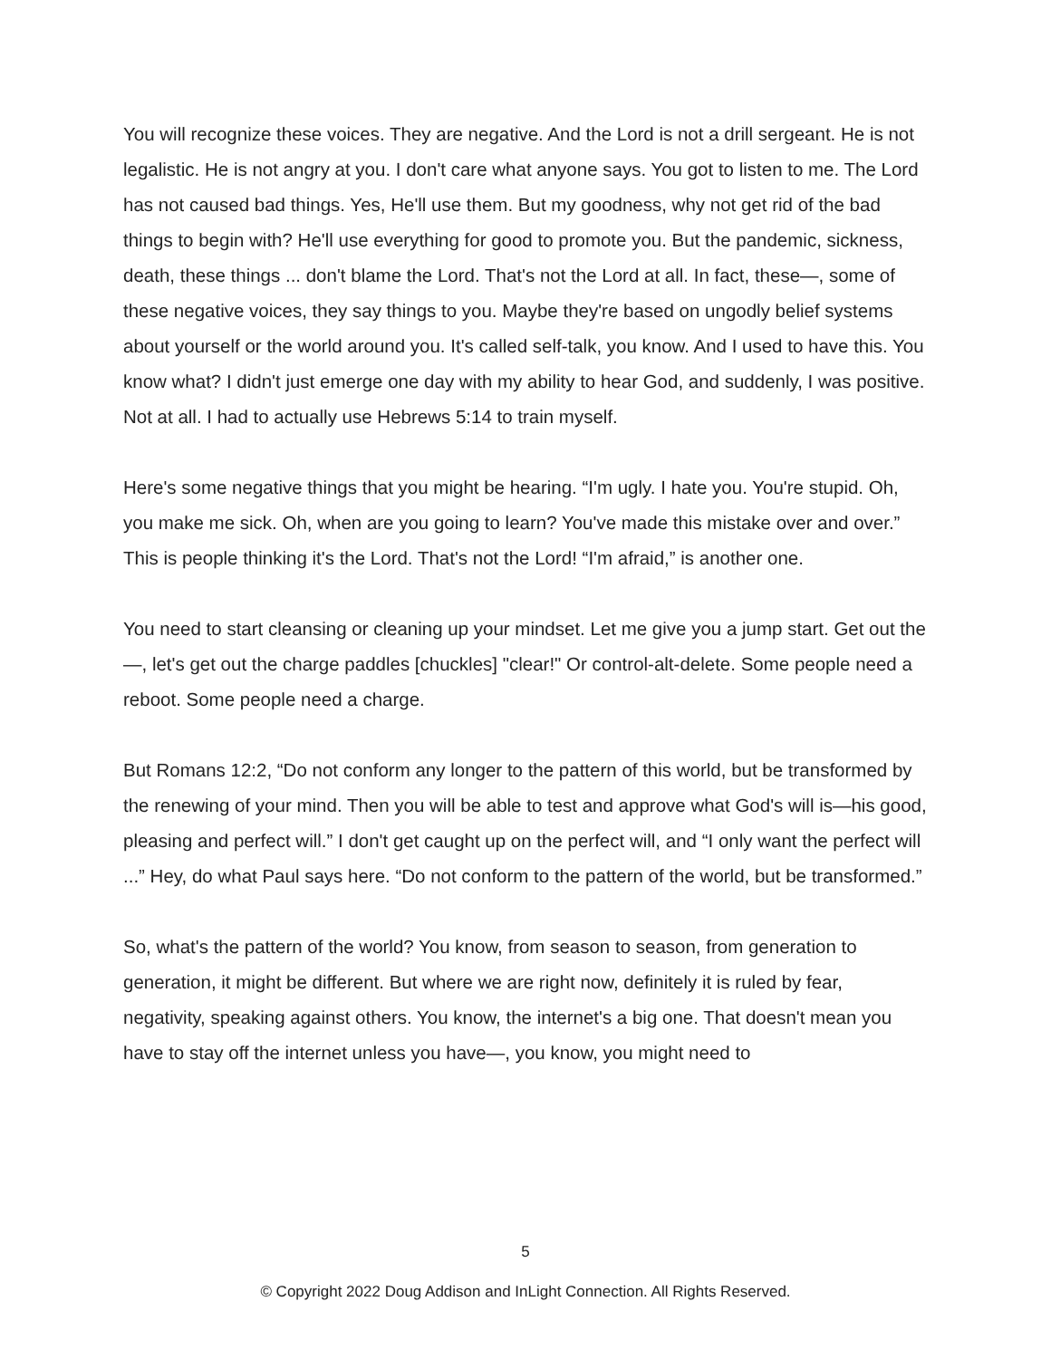You will recognize these voices. They are negative. And the Lord is not a drill sergeant. He is not legalistic. He is not angry at you. I don't care what anyone says. You got to listen to me. The Lord has not caused bad things. Yes, He'll use them. But my goodness, why not get rid of the bad things to begin with? He'll use everything for good to promote you. But the pandemic, sickness, death, these things ... don't blame the Lord. That's not the Lord at all. In fact, these—, some of these negative voices, they say things to you. Maybe they're based on ungodly belief systems about yourself or the world around you. It's called self-talk, you know. And I used to have this. You know what? I didn't just emerge one day with my ability to hear God, and suddenly, I was positive. Not at all. I had to actually use Hebrews 5:14 to train myself.
Here's some negative things that you might be hearing. “I'm ugly. I hate you. You're stupid. Oh, you make me sick. Oh, when are you going to learn? You've made this mistake over and over.” This is people thinking it's the Lord. That's not the Lord! “I'm afraid,” is another one.
You need to start cleansing or cleaning up your mindset. Let me give you a jump start. Get out the—, let's get out the charge paddles [chuckles] "clear!" Or control-alt-delete. Some people need a reboot. Some people need a charge.
But Romans 12:2, “Do not conform any longer to the pattern of this world, but be transformed by the renewing of your mind. Then you will be able to test and approve what God's will is—his good, pleasing and perfect will.” I don't get caught up on the perfect will, and “I only want the perfect will ...” Hey, do what Paul says here. “Do not conform to the pattern of the world, but be transformed.”
So, what's the pattern of the world? You know, from season to season, from generation to generation, it might be different. But where we are right now, definitely it is ruled by fear, negativity, speaking against others. You know, the internet's a big one. That doesn't mean you have to stay off the internet unless you have—, you know, you might need to
5
© Copyright 2022 Doug Addison and InLight Connection. All Rights Reserved.